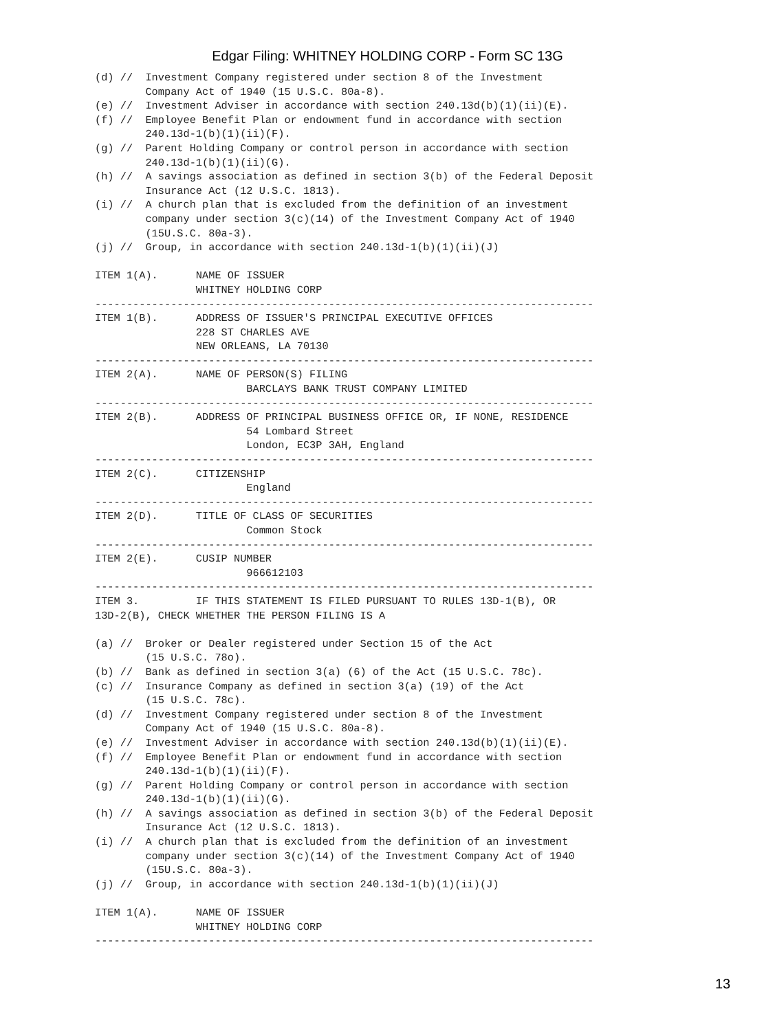Edgar Filing: WHITNEY HOLDING CORP - Form SC 13G
(d) //  Investment Company registered under section 8 of the Investment
        Company Act of 1940 (15 U.S.C. 80a-8).
(e) //  Investment Adviser in accordance with section 240.13d(b)(1)(ii)(E).
(f) //  Employee Benefit Plan or endowment fund in accordance with section
        240.13d-1(b)(1)(ii)(F).
(g) //  Parent Holding Company or control person in accordance with section
        240.13d-1(b)(1)(ii)(G).
(h) //  A savings association as defined in section 3(b) of the Federal Deposit
        Insurance Act (12 U.S.C. 1813).
(i) //  A church plan that is excluded from the definition of an investment
        company under section 3(c)(14) of the Investment Company Act of 1940
        (15U.S.C. 80a-3).
(j) //  Group, in accordance with section 240.13d-1(b)(1)(ii)(J)

ITEM 1(A).      NAME OF ISSUER
                WHITNEY HOLDING CORP
-------------------------------------------------------------------------------
ITEM 1(B).      ADDRESS OF ISSUER'S PRINCIPAL EXECUTIVE OFFICES
                228 ST CHARLES AVE
                NEW ORLEANS, LA 70130
-------------------------------------------------------------------------------
ITEM 2(A).      NAME OF PERSON(S) FILING
                        BARCLAYS BANK TRUST COMPANY LIMITED
-------------------------------------------------------------------------------
ITEM 2(B).      ADDRESS OF PRINCIPAL BUSINESS OFFICE OR, IF NONE, RESIDENCE
                        54 Lombard Street
                        London, EC3P 3AH, England
-------------------------------------------------------------------------------
ITEM 2(C).      CITIZENSHIP
                        England
-------------------------------------------------------------------------------
ITEM 2(D).      TITLE OF CLASS OF SECURITIES
                        Common Stock
-------------------------------------------------------------------------------
ITEM 2(E).      CUSIP NUMBER
                        966612103
-------------------------------------------------------------------------------
ITEM 3.         IF THIS STATEMENT IS FILED PURSUANT TO RULES 13D-1(B), OR
13D-2(B), CHECK WHETHER THE PERSON FILING IS A

(a) //  Broker or Dealer registered under Section 15 of the Act
        (15 U.S.C. 78o).
(b) //  Bank as defined in section 3(a) (6) of the Act (15 U.S.C. 78c).
(c) //  Insurance Company as defined in section 3(a) (19) of the Act
        (15 U.S.C. 78c).
(d) //  Investment Company registered under section 8 of the Investment
        Company Act of 1940 (15 U.S.C. 80a-8).
(e) //  Investment Adviser in accordance with section 240.13d(b)(1)(ii)(E).
(f) //  Employee Benefit Plan or endowment fund in accordance with section
        240.13d-1(b)(1)(ii)(F).
(g) //  Parent Holding Company or control person in accordance with section
        240.13d-1(b)(1)(ii)(G).
(h) //  A savings association as defined in section 3(b) of the Federal Deposit
        Insurance Act (12 U.S.C. 1813).
(i) //  A church plan that is excluded from the definition of an investment
        company under section 3(c)(14) of the Investment Company Act of 1940
        (15U.S.C. 80a-3).
(j) //  Group, in accordance with section 240.13d-1(b)(1)(ii)(J)

ITEM 1(A).      NAME OF ISSUER
                WHITNEY HOLDING CORP
-------------------------------------------------------------------------------
13